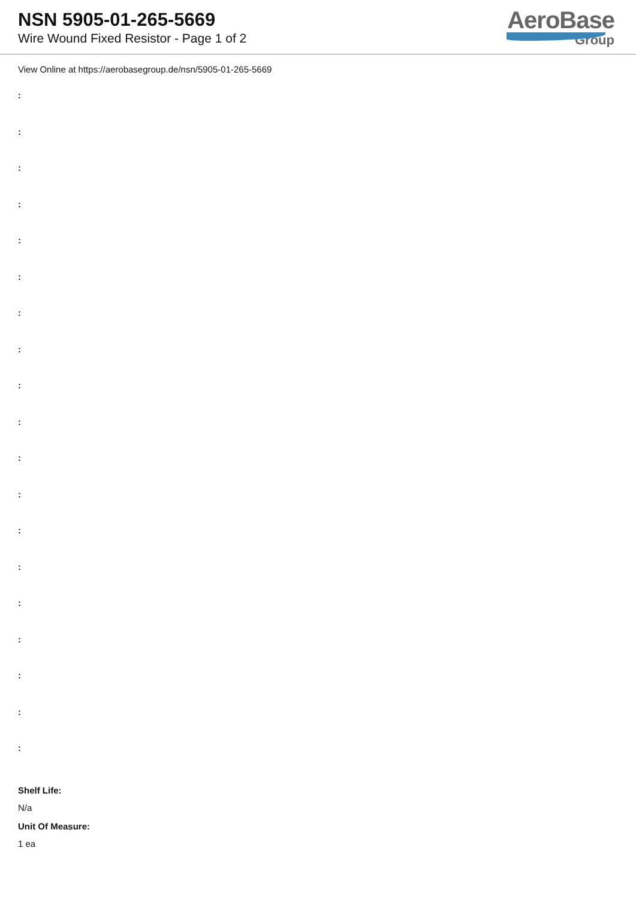NSN 5905-01-265-5669
Wire Wound Fixed Resistor - Page 1 of 2
AeroBase
Group
View Online at https://aerobasegroup.de/nsn/5905-01-265-5669
:
:
:
:
:
:
:
:
:
:
:
:
:
:
:
:
:
:
:
Shelf Life:
N/a
Unit Of Measure:
1 ea